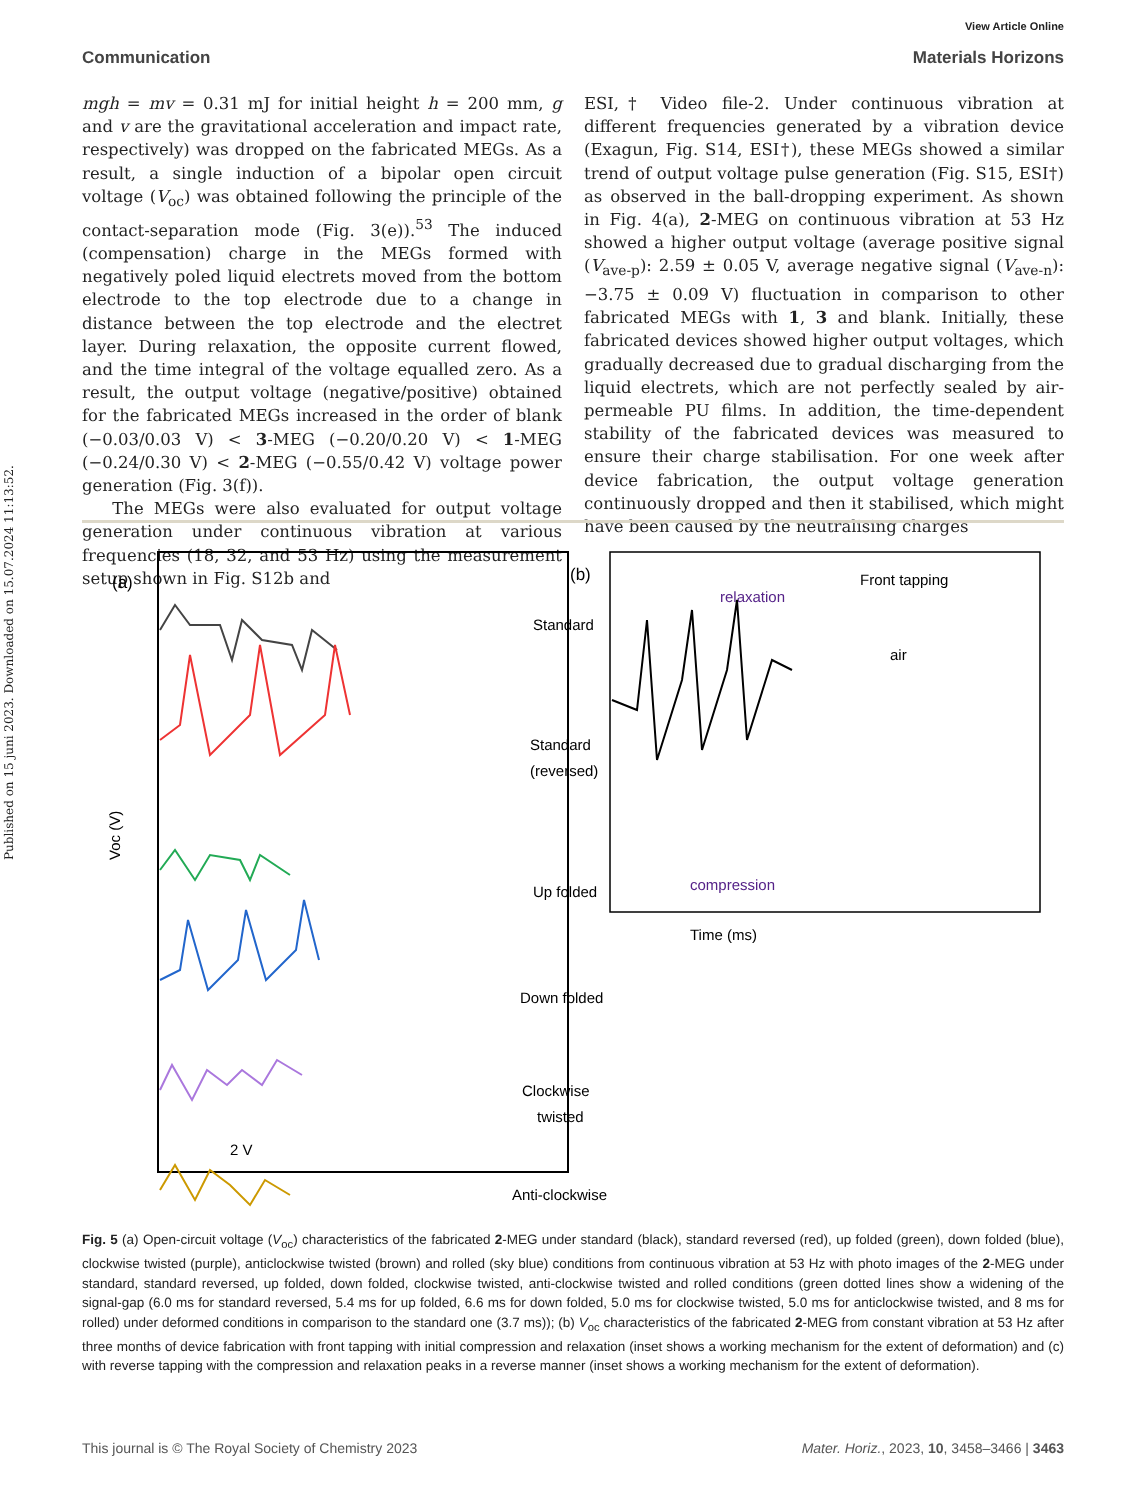Published on 15 juni 2023. Downloaded on 15.07.2024 11:13:52.
View Article Online
Communication Materials Horizons
mgh = mv = 0.31 mJ for initial height h = 200 mm, g and v are the gravitational acceleration and impact rate, respectively) was dropped on the fabricated MEGs. As a result, a single induction of a bipolar open circuit voltage (V<sub>oc</sub>) was obtained following the principle of the contact-separation mode (Fig. 3(e)).<sup>53</sup> The induced (compensation) charge in the MEGs formed with negatively poled liquid electrets moved from the bottom electrode to the top electrode due to a change in distance between the top electrode and the electret layer. During relaxation, the opposite current flowed, and the time integral of the voltage equalled zero. As a result, the output voltage (negative/positive) obtained for the fabricated MEGs increased in the order of blank (−0.03/0.03 V) < 3-MEG (−0.20/0.20 V) < 1-MEG (−0.24/0.30 V) < 2-MEG (−0.55/0.42 V) voltage power generation (Fig. 3(f)).
The MEGs were also evaluated for output voltage generation under continuous vibration at various frequencies (18, 32, and 53 Hz) using the measurement setup shown in Fig. S12b and
ESI,† Video file-2. Under continuous vibration at different frequencies generated by a vibration device (Exagun, Fig. S14, ESI†), these MEGs showed a similar trend of output voltage pulse generation (Fig. S15, ESI†) as observed in the ball-dropping experiment. As shown in Fig. 4(a), 2-MEG on continuous vibration at 53 Hz showed a higher output voltage (average positive signal (V<sub>ave-p</sub>): 2.59 ± 0.05 V, average negative signal (V<sub>ave-n</sub>): −3.75 ± 0.09 V) fluctuation in comparison to other fabricated MEGs with 1, 3 and blank. Initially, these fabricated devices showed higher output voltages, which gradually decreased due to gradual discharging from the liquid electrets, which are not perfectly sealed by air-permeable PU films. In addition, the time-dependent stability of the fabricated devices was measured to ensure their charge stabilisation. For one week after device fabrication, the output voltage generation continuously dropped and then it stabilised, which might have been caused by the neutralising charges
(a)
Voc (V)
Standard
Standard
(reversed)
Up folded
Down folded
Clockwise
twisted
Anti-clockwise
2 V
(b)
relaxation
compression
Front tapping
air
Time (ms)
Fig. 5 (a) Open-circuit voltage (V<sub>oc</sub>) characteristics of the fabricated 2-MEG under standard (black), standard reversed (red), up folded (green), down folded (blue), clockwise twisted (purple), anticlockwise twisted (brown) and rolled (sky blue) conditions from continuous vibration at 53 Hz with photo images of the 2-MEG under standard, standard reversed, up folded, down folded, clockwise twisted, anti-clockwise twisted and rolled conditions (green dotted lines show a widening of the signal-gap (6.0 ms for standard reversed, 5.4 ms for up folded, 6.6 ms for down folded, 5.0 ms for clockwise twisted, 5.0 ms for anticlockwise twisted, and 8 ms for rolled) under deformed conditions in comparison to the standard one (3.7 ms)); (b) V<sub>oc</sub> characteristics of the fabricated 2-MEG from constant vibration at 53 Hz after three months of device fabrication with front tapping with initial compression and relaxation (inset shows a working mechanism for the extent of deformation) and (c) with reverse tapping with the compression and relaxation peaks in a reverse manner (inset shows a working mechanism for the extent of deformation).
This journal is © The Royal Society of Chemistry 2023 Mater. Horiz., 2023, 10, 3458–3466 | 3463